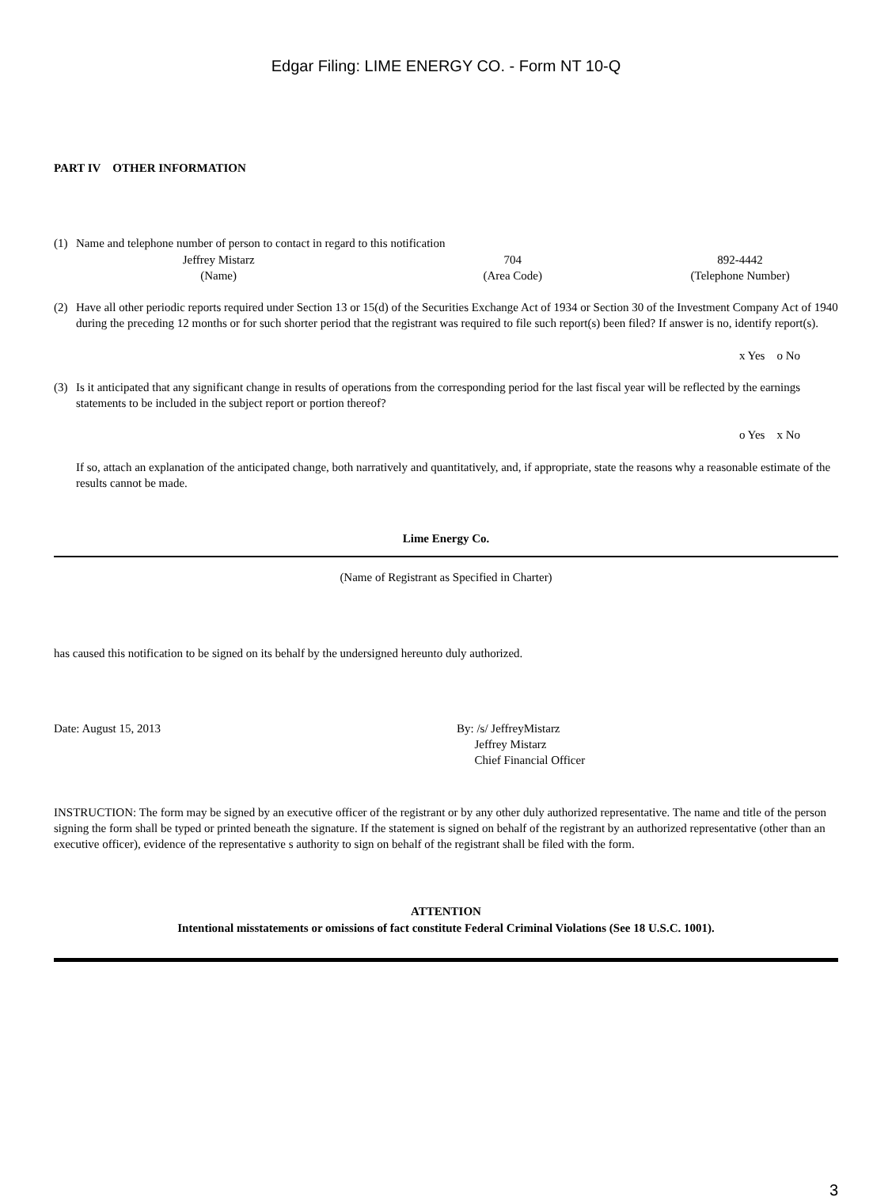Edgar Filing: LIME ENERGY CO. - Form NT 10-Q
PART IV OTHER INFORMATION
(1) Name and telephone number of person to contact in regard to this notification
| Jeffrey Mistarz | 704 | 892-4442 |
| (Name) | (Area Code) | (Telephone Number) |
(2) Have all other periodic reports required under Section 13 or 15(d) of the Securities Exchange Act of 1934 or Section 30 of the Investment Company Act of 1940 during the preceding 12 months or for such shorter period that the registrant was required to file such report(s) been filed? If answer is no, identify report(s).
x Yes o No
(3) Is it anticipated that any significant change in results of operations from the corresponding period for the last fiscal year will be reflected by the earnings statements to be included in the subject report or portion thereof?
o Yes x No
If so, attach an explanation of the anticipated change, both narratively and quantitatively, and, if appropriate, state the reasons why a reasonable estimate of the results cannot be made.
Lime Energy Co.
(Name of Registrant as Specified in Charter)
has caused this notification to be signed on its behalf by the undersigned hereunto duly authorized.
Date: August 15, 2013 By: /s/ JeffreyMistarz
Jeffrey Mistarz
Chief Financial Officer
INSTRUCTION: The form may be signed by an executive officer of the registrant or by any other duly authorized representative. The name and title of the person signing the form shall be typed or printed beneath the signature. If the statement is signed on behalf of the registrant by an authorized representative (other than an executive officer), evidence of the representative s authority to sign on behalf of the registrant shall be filed with the form.
ATTENTION
Intentional misstatements or omissions of fact constitute Federal Criminal Violations (See 18 U.S.C. 1001).
3